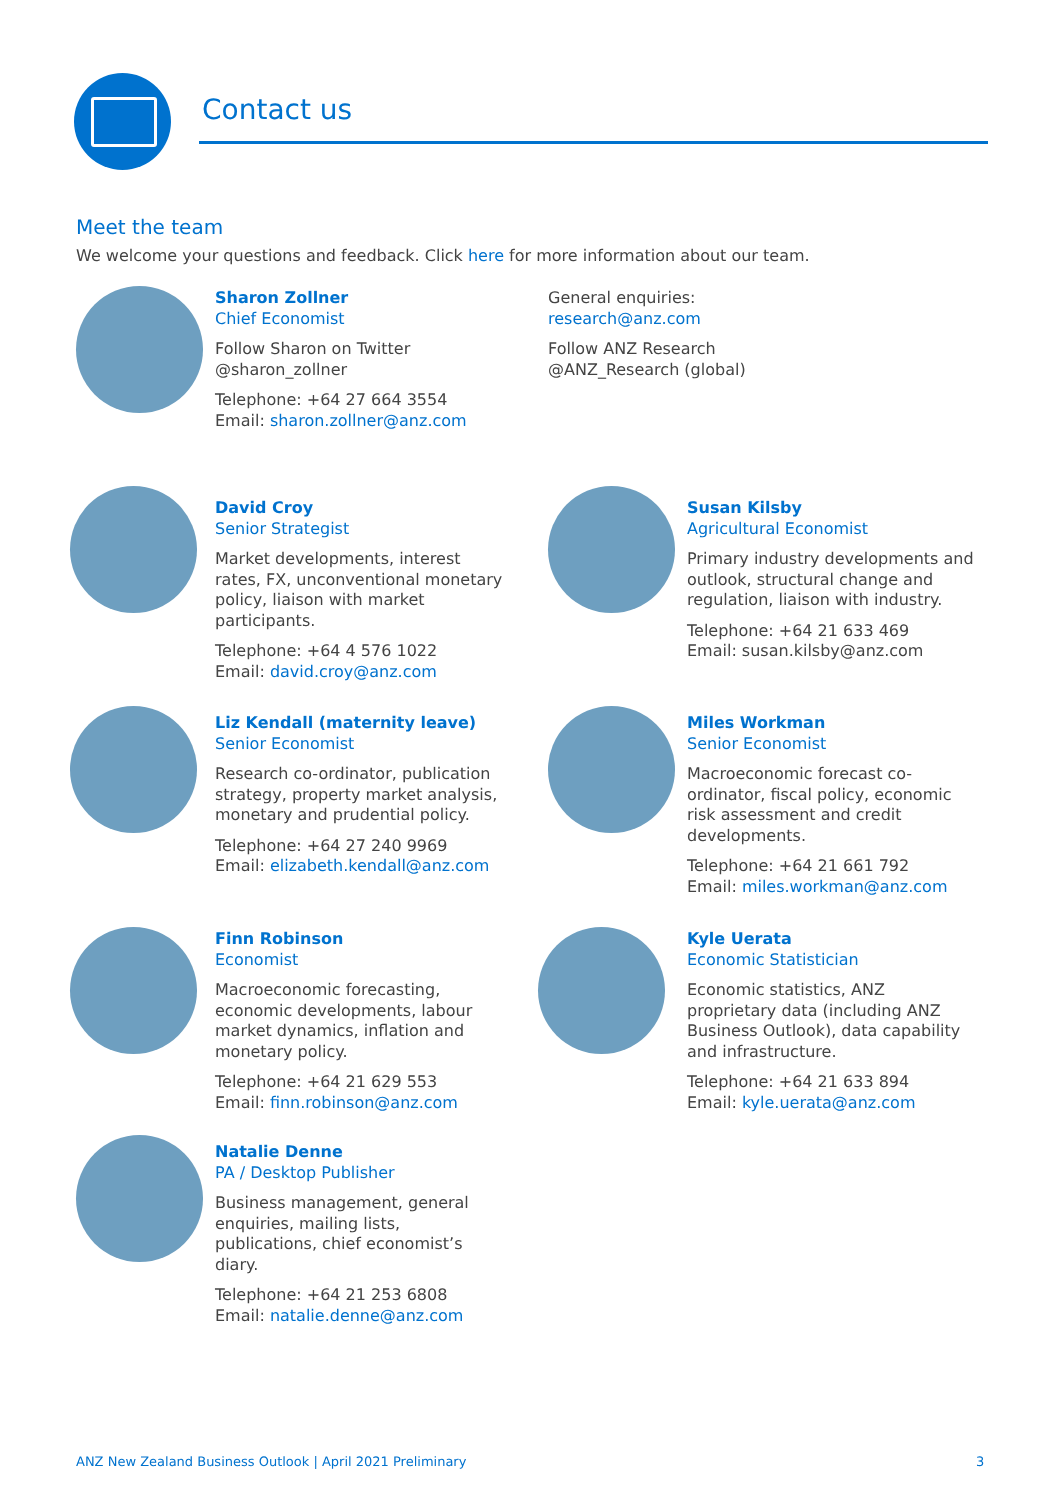Contact us
Meet the team
We welcome your questions and feedback. Click here for more information about our team.
Sharon Zollner
Chief Economist
Follow Sharon on Twitter
@sharon_zollner
Telephone: +64 27 664 3554
Email: sharon.zollner@anz.com
General enquiries:
research@anz.com
Follow ANZ Research
@ANZ_Research (global)
David Croy
Senior Strategist
Market developments, interest rates, FX, unconventional monetary policy, liaison with market participants.
Telephone: +64 4 576 1022
Email: david.croy@anz.com
Susan Kilsby
Agricultural Economist
Primary industry developments and outlook, structural change and regulation, liaison with industry.
Telephone: +64 21 633 469
Email: susan.kilsby@anz.com
Liz Kendall (maternity leave)
Senior Economist
Research co-ordinator, publication strategy, property market analysis, monetary and prudential policy.
Telephone: +64 27 240 9969
Email: elizabeth.kendall@anz.com
Miles Workman
Senior Economist
Macroeconomic forecast co-ordinator, fiscal policy, economic risk assessment and credit developments.
Telephone: +64 21 661 792
Email: miles.workman@anz.com
Finn Robinson
Economist
Macroeconomic forecasting, economic developments, labour market dynamics, inflation and monetary policy.
Telephone: +64 21 629 553
Email: finn.robinson@anz.com
Kyle Uerata
Economic Statistician
Economic statistics, ANZ proprietary data (including ANZ Business Outlook), data capability and infrastructure.
Telephone: +64 21 633 894
Email: kyle.uerata@anz.com
Natalie Denne
PA / Desktop Publisher
Business management, general enquiries, mailing lists, publications, chief economist’s diary.
Telephone: +64 21 253 6808
Email: natalie.denne@anz.com
ANZ New Zealand Business Outlook | April 2021 Preliminary
3